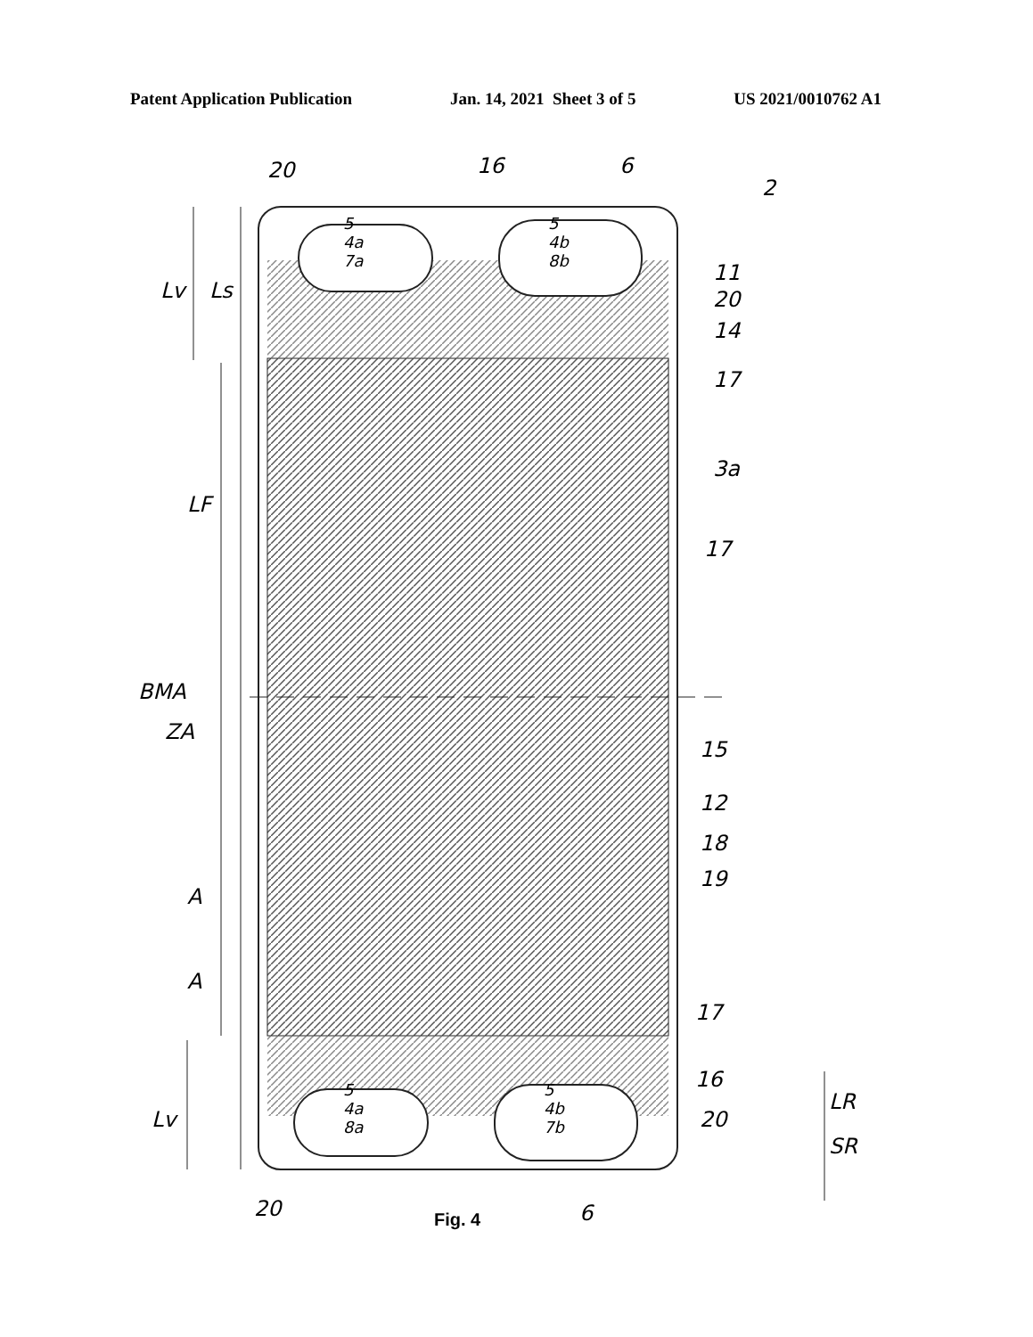Patent Application Publication Jan. 14, 2021 Sheet 3 of 5 US 2021/0010762 A1
20 16 6
2
11
20
14
17
Lv Ls
LF
3a
17
BMA
ZA
15
12
18
19
A
A
17
16
Lv 20
LR
SR
20 6
5
4a
7a
5
4b
8b
5
4a
8a
5
4b
7b
Fig. 4